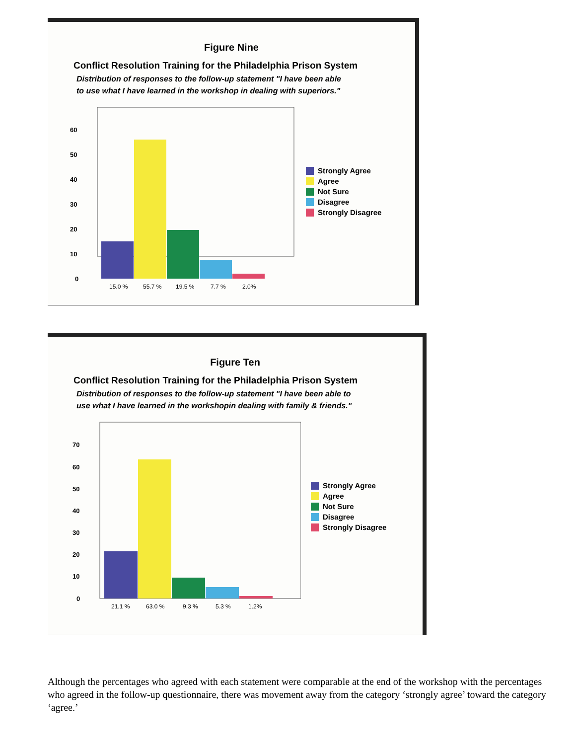Figure Nine
Conflict Resolution Training for the Philadelphia Prison System
Distribution of responses to the follow-up statement "I have been able
to use what I have learned in the workshop in dealing with superiors."
60
50
40
30
20
10
0
15.0 %
55.7 %
19.5 %
7.7 %
2.0%
Strongly Agree
Agree
Not Sure
Disagree
Strongly Disagree
Figure Ten
Conflict Resolution Training for the Philadelphia Prison System
Distribution of responses to the follow-up statement "I have been able to
use what I have learned in the workshopin dealing with family & friends."
70
60
50
40
30
20
10
0
21.1 %
63.0 %
9.3 %
5.3 %
1.2%
Strongly Agree
Agree
Not Sure
Disagree
Strongly Disagree
Although the percentages who agreed with each statement were comparable at the end of the workshop with the percentages who agreed in the follow-up questionnaire, there was movement away from the category ‘strongly agree’ toward the category ‘agree.’